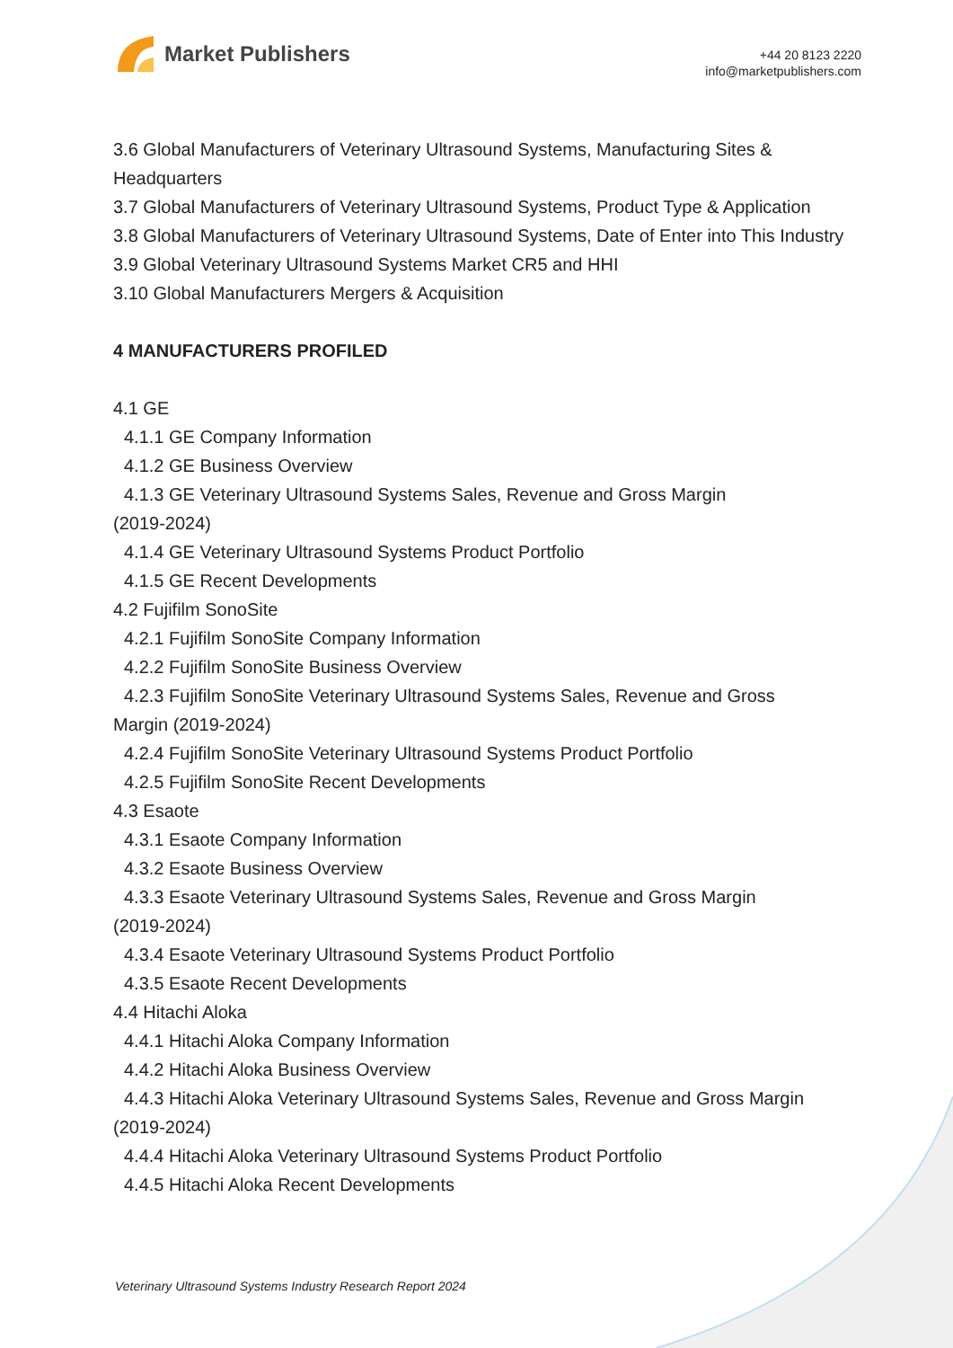Market Publishers
+44 20 8123 2220
info@marketpublishers.com
3.6 Global Manufacturers of Veterinary Ultrasound Systems, Manufacturing Sites & Headquarters
3.7 Global Manufacturers of Veterinary Ultrasound Systems, Product Type & Application
3.8 Global Manufacturers of Veterinary Ultrasound Systems, Date of Enter into This Industry
3.9 Global Veterinary Ultrasound Systems Market CR5 and HHI
3.10 Global Manufacturers Mergers & Acquisition
4 MANUFACTURERS PROFILED
4.1 GE
4.1.1 GE Company Information
4.1.2 GE Business Overview
4.1.3 GE Veterinary Ultrasound Systems Sales, Revenue and Gross Margin
(2019-2024)
4.1.4 GE Veterinary Ultrasound Systems Product Portfolio
4.1.5 GE Recent Developments
4.2 Fujifilm SonoSite
4.2.1 Fujifilm SonoSite Company Information
4.2.2 Fujifilm SonoSite Business Overview
4.2.3 Fujifilm SonoSite Veterinary Ultrasound Systems Sales, Revenue and Gross
Margin (2019-2024)
4.2.4 Fujifilm SonoSite Veterinary Ultrasound Systems Product Portfolio
4.2.5 Fujifilm SonoSite Recent Developments
4.3 Esaote
4.3.1 Esaote Company Information
4.3.2 Esaote Business Overview
4.3.3 Esaote Veterinary Ultrasound Systems Sales, Revenue and Gross Margin
(2019-2024)
4.3.4 Esaote Veterinary Ultrasound Systems Product Portfolio
4.3.5 Esaote Recent Developments
4.4 Hitachi Aloka
4.4.1 Hitachi Aloka Company Information
4.4.2 Hitachi Aloka Business Overview
4.4.3 Hitachi Aloka Veterinary Ultrasound Systems Sales, Revenue and Gross Margin
(2019-2024)
4.4.4 Hitachi Aloka Veterinary Ultrasound Systems Product Portfolio
4.4.5 Hitachi Aloka Recent Developments
Veterinary Ultrasound Systems Industry Research Report 2024